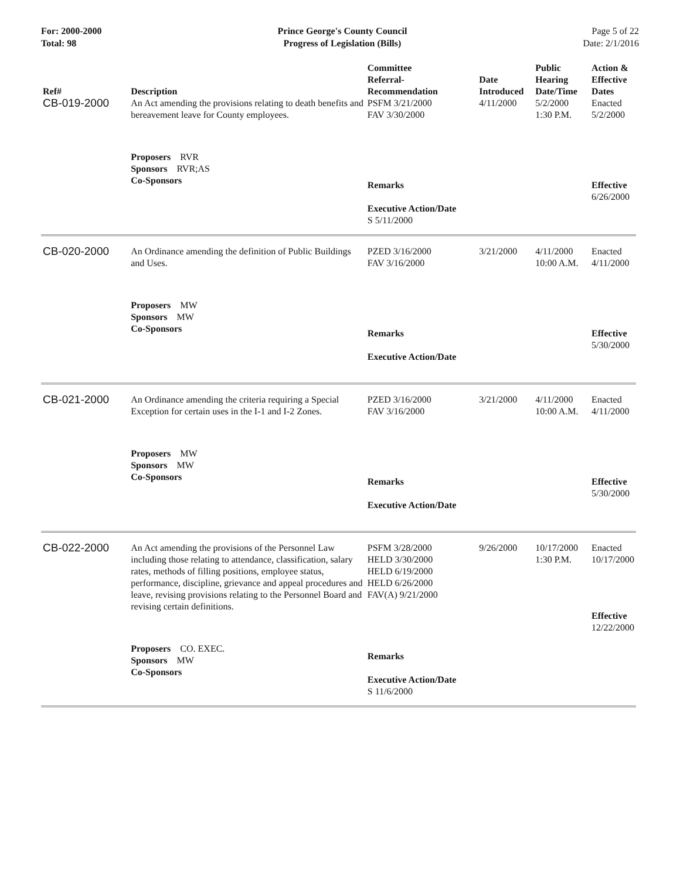For: 2000-2000
Total: 98
Prince George's County Council
Progress of Legislation (Bills)
Page 5 of 22
Date: 2/1/2016
| Ref# | Description | Committee Referral- Recommendation | Date Introduced | Public Hearing Date/Time | Action & Effective Dates |
| --- | --- | --- | --- | --- | --- |
| CB-019-2000 | An Act amending the provisions relating to death benefits and bereavement leave for County employees. Proposers RVR Sponsors RVR;AS Co-Sponsors | PSFM 3/21/2000 FAV 3/30/2000 Remarks Executive Action/Date S 5/11/2000 | 4/11/2000 | 5/2/2000 1:30 P.M. | Enacted 5/2/2000 Effective 6/26/2000 |
| CB-020-2000 | An Ordinance amending the definition of Public Buildings and Uses. Proposers MW Sponsors MW Co-Sponsors | PZED 3/16/2000 FAV 3/16/2000 Remarks Executive Action/Date | 3/21/2000 | 4/11/2000 10:00 A.M. | Enacted 4/11/2000 Effective 5/30/2000 |
| CB-021-2000 | An Ordinance amending the criteria requiring a Special Exception for certain uses in the I-1 and I-2 Zones. Proposers MW Sponsors MW Co-Sponsors | PZED 3/16/2000 FAV 3/16/2000 Remarks Executive Action/Date | 3/21/2000 | 4/11/2000 10:00 A.M. | Enacted 4/11/2000 Effective 5/30/2000 |
| CB-022-2000 | An Act amending the provisions of the Personnel Law including those relating to attendance, classification, salary rates, methods of filling positions, employee status, performance, discipline, grievance and appeal procedures and leave, revising provisions relating to the Personnel Board and revising certain definitions. Proposers CO. EXEC. Sponsors MW Co-Sponsors | PSFM 3/28/2000 HELD 3/30/2000 HELD 6/19/2000 HELD 6/26/2000 FAV(A) 9/21/2000 Remarks Executive Action/Date S 11/6/2000 | 9/26/2000 | 10/17/2000 1:30 P.M. | Enacted 10/17/2000 Effective 12/22/2000 |